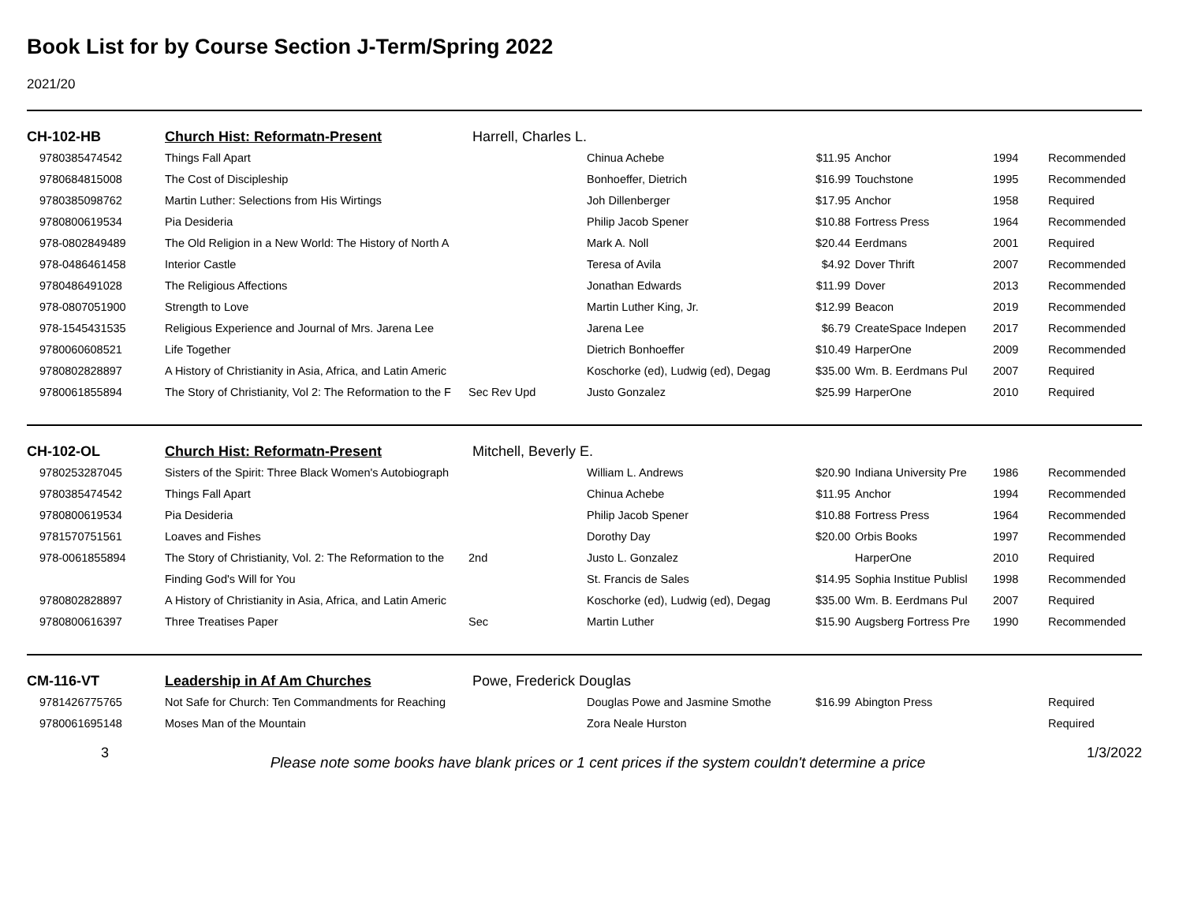Book List for by Course Section J-Term/Spring 2022
2021/20
| CH-102-HB | Church Hist: Reformatn-Present | Harrell, Charles L. | | | | | |
| 9780385474542 | Things Fall Apart | | Chinua Achebe | $11.95 | Anchor | 1994 | Recommended |
| 9780684815008 | The Cost of Discipleship | | Bonhoeffer, Dietrich | $16.99 | Touchstone | 1995 | Recommended |
| 9780385098762 | Martin Luther: Selections from His Wirtings | | Joh Dillenberger | $17.95 | Anchor | 1958 | Required |
| 9780800619534 | Pia Desideria | | Philip Jacob Spener | $10.88 | Fortress Press | 1964 | Recommended |
| 978-0802849489 | The Old Religion in a New World: The History of North A | | Mark A. Noll | $20.44 | Eerdmans | 2001 | Required |
| 978-0486461458 | Interior Castle | | Teresa of Avila | $4.92 | Dover Thrift | 2007 | Recommended |
| 9780486491028 | The Religious Affections | | Jonathan Edwards | $11.99 | Dover | 2013 | Recommended |
| 978-0807051900 | Strength to Love | | Martin Luther King, Jr. | $12.99 | Beacon | 2019 | Recommended |
| 978-1545431535 | Religious Experience and Journal of Mrs. Jarena Lee | | Jarena Lee | $6.79 | CreateSpace Indepen | 2017 | Recommended |
| 9780060608521 | Life Together | | Dietrich Bonhoeffer | $10.49 | HarperOne | 2009 | Recommended |
| 9780802828897 | A History of Christianity in Asia, Africa, and Latin Americ | | Koschorke (ed), Ludwig (ed), Degag | $35.00 | Wm. B. Eerdmans Pul | 2007 | Required |
| 9780061855894 | The Story of Christianity, Vol 2: The Reformation to the F | Sec Rev Upd | Justo Gonzalez | $25.99 | HarperOne | 2010 | Required |
| CH-102-OL | Church Hist: Reformatn-Present | Mitchell, Beverly E. | | | | | |
| 9780253287045 | Sisters of the Spirit: Three Black Women's Autobiograph | | William L. Andrews | $20.90 | Indiana University Pre | 1986 | Recommended |
| 9780385474542 | Things Fall Apart | | Chinua Achebe | $11.95 | Anchor | 1994 | Recommended |
| 9780800619534 | Pia Desideria | | Philip Jacob Spener | $10.88 | Fortress Press | 1964 | Recommended |
| 9781570751561 | Loaves and Fishes | | Dorothy Day | $20.00 | Orbis Books | 1997 | Recommended |
| 978-0061855894 | The Story of Christianity, Vol. 2: The Reformation to the | 2nd | Justo L. Gonzalez | | HarperOne | 2010 | Required |
| | Finding God's Will for You | | St. Francis de Sales | $14.95 | Sophia Institue Publisl | 1998 | Recommended |
| 9780802828897 | A History of Christianity in Asia, Africa, and Latin Americ | | Koschorke (ed), Ludwig (ed), Degag | $35.00 | Wm. B. Eerdmans Pul | 2007 | Required |
| 9780800616397 | Three Treatises Paper | Sec | Martin Luther | $15.90 | Augsberg Fortress Pre | 1990 | Recommended |
| CM-116-VT | Leadership in Af Am Churches | Powe, Frederick Douglas | | | | | |
| 9781426775765 | Not Safe for Church: Ten Commandments for Reaching | | Douglas Powe and Jasmine Smothe | $16.99 | Abington Press | | Required |
| 9780061695148 | Moses Man of the Mountain | | Zora Neale Hurston | | | | Required |
3 Please note some books have blank prices or 1 cent prices if the system couldn't determine a price 1/3/2022